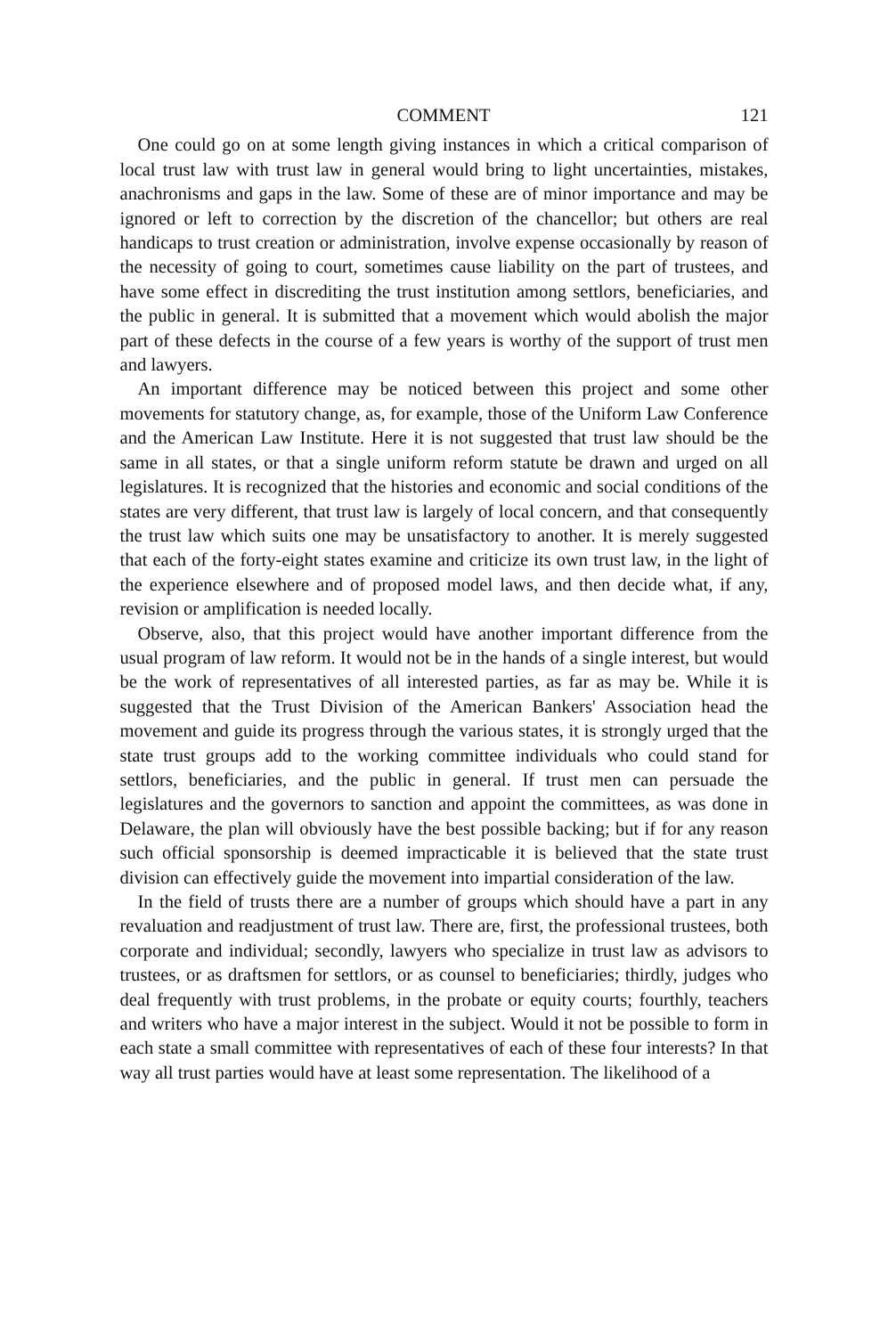COMMENT 121
One could go on at some length giving instances in which a critical comparison of local trust law with trust law in general would bring to light uncertainties, mistakes, anachronisms and gaps in the law. Some of these are of minor importance and may be ignored or left to correction by the discretion of the chancellor; but others are real handicaps to trust creation or administration, involve expense occasionally by reason of the necessity of going to court, sometimes cause liability on the part of trustees, and have some effect in discrediting the trust institution among settlors, beneficiaries, and the public in general. It is submitted that a movement which would abolish the major part of these defects in the course of a few years is worthy of the support of trust men and lawyers.
An important difference may be noticed between this project and some other movements for statutory change, as, for example, those of the Uniform Law Conference and the American Law Institute. Here it is not suggested that trust law should be the same in all states, or that a single uniform reform statute be drawn and urged on all legislatures. It is recognized that the histories and economic and social conditions of the states are very different, that trust law is largely of local concern, and that consequently the trust law which suits one may be unsatisfactory to another. It is merely suggested that each of the forty-eight states examine and criticize its own trust law, in the light of the experience elsewhere and of proposed model laws, and then decide what, if any, revision or amplification is needed locally.
Observe, also, that this project would have another important difference from the usual program of law reform. It would not be in the hands of a single interest, but would be the work of representatives of all interested parties, as far as may be. While it is suggested that the Trust Division of the American Bankers' Association head the movement and guide its progress through the various states, it is strongly urged that the state trust groups add to the working committee individuals who could stand for settlors, beneficiaries, and the public in general. If trust men can persuade the legislatures and the governors to sanction and appoint the committees, as was done in Delaware, the plan will obviously have the best possible backing; but if for any reason such official sponsorship is deemed impracticable it is believed that the state trust division can effectively guide the movement into impartial consideration of the law.
In the field of trusts there are a number of groups which should have a part in any revaluation and readjustment of trust law. There are, first, the professional trustees, both corporate and individual; secondly, lawyers who specialize in trust law as advisors to trustees, or as draftsmen for settlors, or as counsel to beneficiaries; thirdly, judges who deal frequently with trust problems, in the probate or equity courts; fourthly, teachers and writers who have a major interest in the subject. Would it not be possible to form in each state a small committee with representatives of each of these four interests? In that way all trust parties would have at least some representation. The likelihood of a